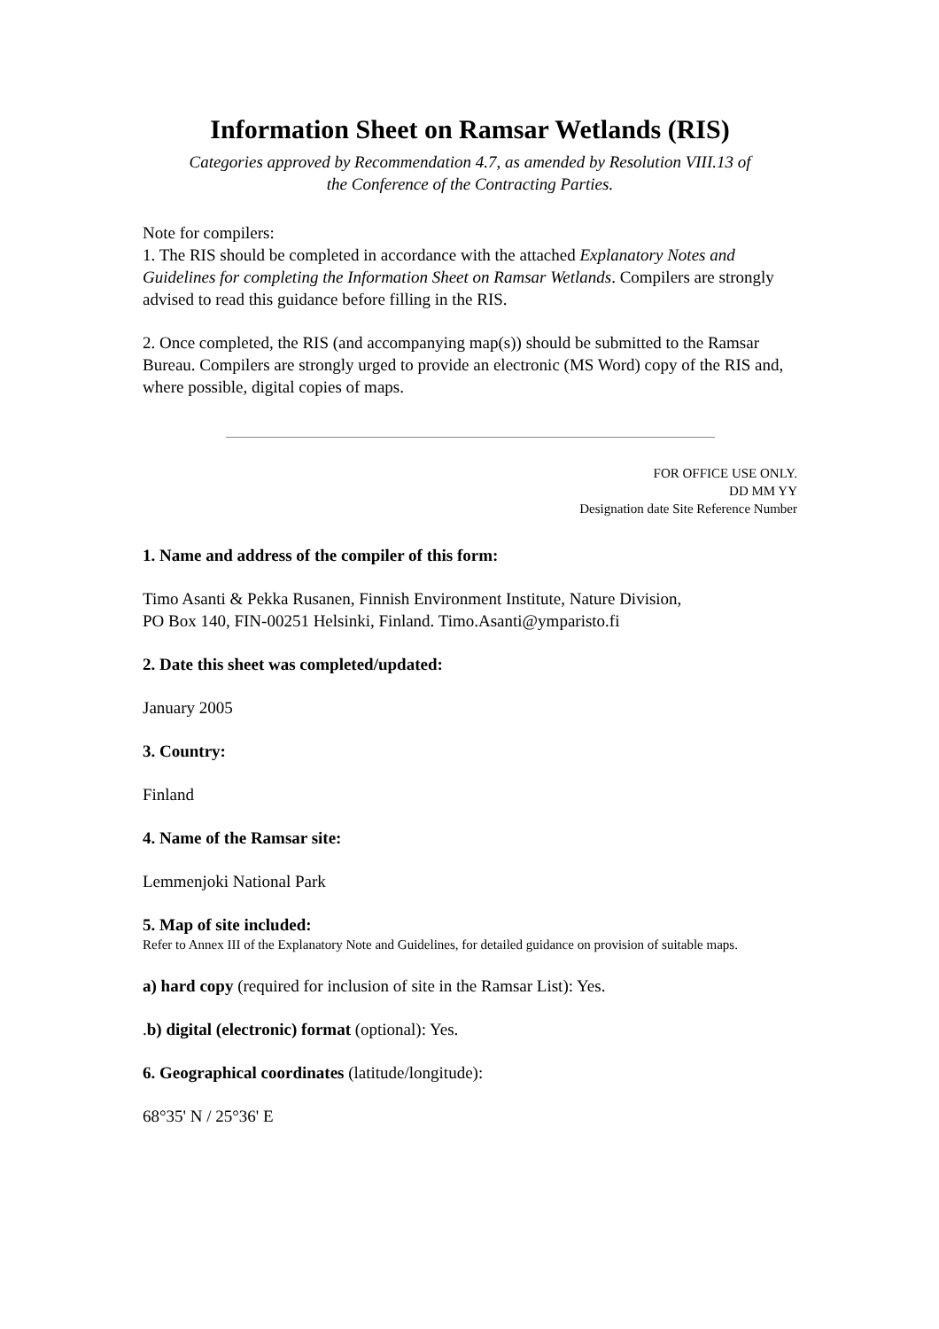Information Sheet on Ramsar Wetlands (RIS)
Categories approved by Recommendation 4.7, as amended by Resolution VIII.13 of
the Conference of the Contracting Parties.
Note for compilers:
1. The RIS should be completed in accordance with the attached Explanatory Notes and Guidelines for completing the Information Sheet on Ramsar Wetlands. Compilers are strongly advised to read this guidance before filling in the RIS.
2. Once completed, the RIS (and accompanying map(s)) should be submitted to the Ramsar Bureau. Compilers are strongly urged to provide an electronic (MS Word) copy of the RIS and, where possible, digital copies of maps.
FOR OFFICE USE ONLY.
DD MM YY
Designation date Site Reference Number
1. Name and address of the compiler of this form:
Timo Asanti & Pekka Rusanen, Finnish Environment Institute, Nature Division,
PO Box 140, FIN-00251 Helsinki, Finland. Timo.Asanti@ymparisto.fi
2. Date this sheet was completed/updated:
January 2005
3. Country:
Finland
4. Name of the Ramsar site:
Lemmenjoki National Park
5. Map of site included:
Refer to Annex III of the Explanatory Note and Guidelines, for detailed guidance on provision of suitable maps.
a) hard copy (required for inclusion of site in the Ramsar List): Yes.
.b) digital (electronic) format (optional): Yes.
6. Geographical coordinates (latitude/longitude):
68°35' N / 25°36' E